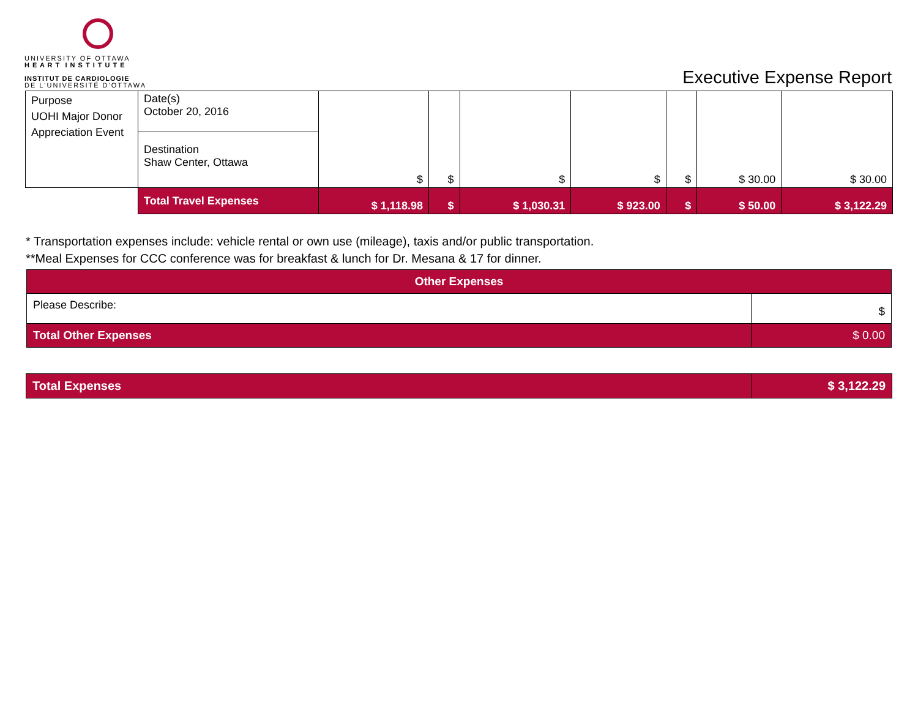UNIVERSITY OF OTTAWA
H E A R T I N S T I T U T E
INSTITUT DE CARDIOLOGIE
DE L'UNIVERSITÉ D'OTTAWA
Executive Expense Report
| Purpose UOHI Major Donor Appreciation Event | Date(s) October 20, 2016 | $ | $ | $ | $ | $ | $ 30.00 | $ 30.00 |
| | Destination Shaw Center, Ottawa | | | | | | | |
| | Total Travel Expenses | $ 1,118.98 | $ | $ 1,030.31 | $ 923.00 | $ | $ 50.00 | $ 3,122.29 |
* Transportation expenses include: vehicle rental or own use (mileage), taxis and/or public transportation.
**Meal Expenses for CCC conference was for breakfast & lunch for Dr. Mesana & 17 for dinner.
| Other Expenses | |
| Please Describe: | $ |
| Total Other Expenses | $ 0.00 |
| Total Expenses | $ 3,122.29 |